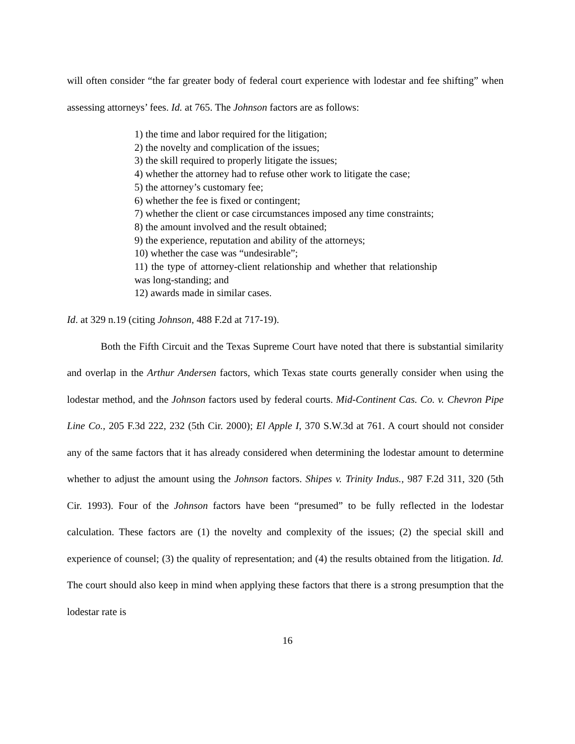will often consider “the far greater body of federal court experience with lodestar and fee shifting” when assessing attorneys’ fees. Id. at 765. The Johnson factors are as follows:
1) the time and labor required for the litigation;
2) the novelty and complication of the issues;
3) the skill required to properly litigate the issues;
4) whether the attorney had to refuse other work to litigate the case;
5) the attorney’s customary fee;
6) whether the fee is fixed or contingent;
7) whether the client or case circumstances imposed any time constraints;
8) the amount involved and the result obtained;
9) the experience, reputation and ability of the attorneys;
10) whether the case was “undesirable”;
11) the type of attorney-client relationship and whether that relationship was long-standing; and
12) awards made in similar cases.
Id. at 329 n.19 (citing Johnson, 488 F.2d at 717-19).
Both the Fifth Circuit and the Texas Supreme Court have noted that there is substantial similarity and overlap in the Arthur Andersen factors, which Texas state courts generally consider when using the lodestar method, and the Johnson factors used by federal courts. Mid-Continent Cas. Co. v. Chevron Pipe Line Co., 205 F.3d 222, 232 (5th Cir. 2000); El Apple I, 370 S.W.3d at 761. A court should not consider any of the same factors that it has already considered when determining the lodestar amount to determine whether to adjust the amount using the Johnson factors. Shipes v. Trinity Indus., 987 F.2d 311, 320 (5th Cir. 1993). Four of the Johnson factors have been “presumed” to be fully reflected in the lodestar calculation. These factors are (1) the novelty and complexity of the issues; (2) the special skill and experience of counsel; (3) the quality of representation; and (4) the results obtained from the litigation. Id. The court should also keep in mind when applying these factors that there is a strong presumption that the lodestar rate is
16